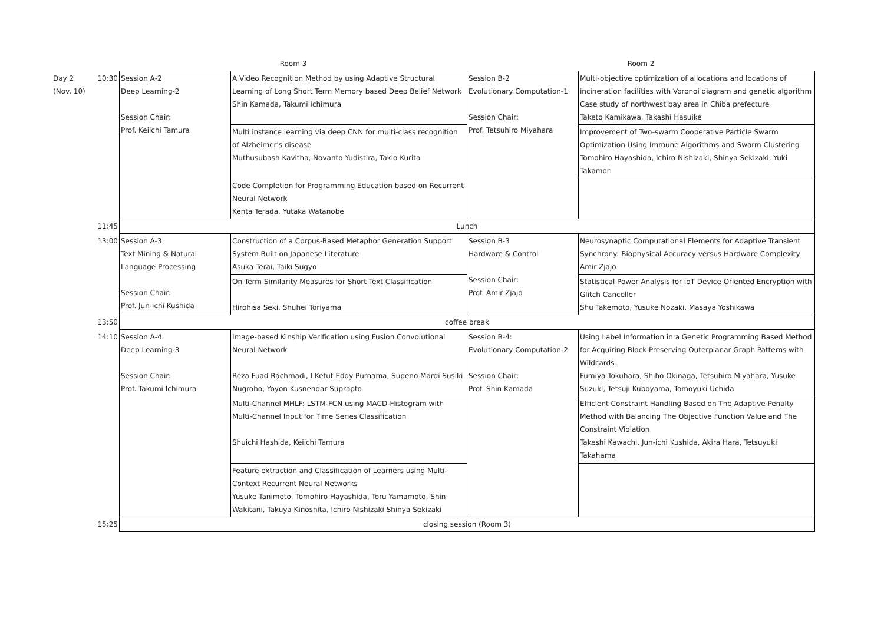| | | Room 3 | | Room 2 | |
| Day 2 (Nov. 10) | 10:30 | Session A-2 Deep Learning-2 Session Chair: Prof. Keiichi Tamura | A Video Recognition Method by using Adaptive Structural Learning of Long Short Term Memory based Deep Belief Network Shin Kamada, Takumi Ichimura | Session B-2 Evolutionary Computation-1 Session Chair: Prof. Tetsuhiro Miyahara | Multi-objective optimization of allocations and locations of incineration facilities with Voronoi diagram and genetic algorithm Case study of northwest bay area in Chiba prefecture Taketo Kamikawa, Takashi Hasuike |
| | | | Multi instance learning via deep CNN for multi-class recognition of Alzheimer's disease Muthusubash Kavitha, Novanto Yudistira, Takio Kurita | | Improvement of Two-swarm Cooperative Particle Swarm Optimization Using Immune Algorithms and Swarm Clustering Tomohiro Hayashida, Ichiro Nishizaki, Shinya Sekizaki, Yuki Takamori |
| | | | Code Completion for Programming Education based on Recurrent Neural Network Kenta Terada, Yutaka Watanobe | | |
| | 11:45 | Lunch | | | |
| | 13:00 | Session A-3 Text Mining & Natural Language Processing Session Chair: Prof. Jun-ichi Kushida | Construction of a Corpus-Based Metaphor Generation Support System Built on Japanese Literature Asuka Terai, Taiki Sugyo | Session B-3 Hardware & Control Session Chair: Prof. Amir Zjajo | Neurosynaptic Computational Elements for Adaptive Transient Synchrony: Biophysical Accuracy versus Hardware Complexity Amir Zjajo |
| | | | On Term Similarity Measures for Short Text Classification Hirohisa Seki, Shuhei Toriyama | | Statistical Power Analysis for IoT Device Oriented Encryption with Glitch Canceller Shu Takemoto, Yusuke Nozaki, Masaya Yoshikawa |
| | 13:50 | coffee break | | | |
| | 14:10 | Session A-4: Deep Learning-3 Session Chair: Prof. Takumi Ichimura | Image-based Kinship Verification using Fusion Convolutional Neural Network Reza Fuad Rachmadi, I Ketut Eddy Purnama, Supeno Mardi Susiki Nugroho, Yoyon Kusnendar Suprapto | Session B-4: Evolutionary Computation-2 Session Chair: Prof. Shin Kamada | Using Label Information in a Genetic Programming Based Method for Acquiring Block Preserving Outerplanar Graph Patterns with Wildcards Fumiya Tokuhara, Shiho Okinaga, Tetsuhiro Miyahara, Yusuke Suzuki, Tetsuji Kuboyama, Tomoyuki Uchida |
| | | | Multi-Channel MHLF: LSTM-FCN using MACD-Histogram with Multi-Channel Input for Time Series Classification Shuichi Hashida, Keiichi Tamura | | Efficient Constraint Handling Based on The Adaptive Penalty Method with Balancing The Objective Function Value and The Constraint Violation Takeshi Kawachi, Jun-ichi Kushida, Akira Hara, Tetsuyuki Takahama |
| | | | Feature extraction and Classification of Learners using Multi-Context Recurrent Neural Networks Yusuke Tanimoto, Tomohiro Hayashida, Toru Yamamoto, Shin Wakitani, Takuya Kinoshita, Ichiro Nishizaki Shinya Sekizaki | | |
| | 15:25 | closing session (Room 3) | | | |